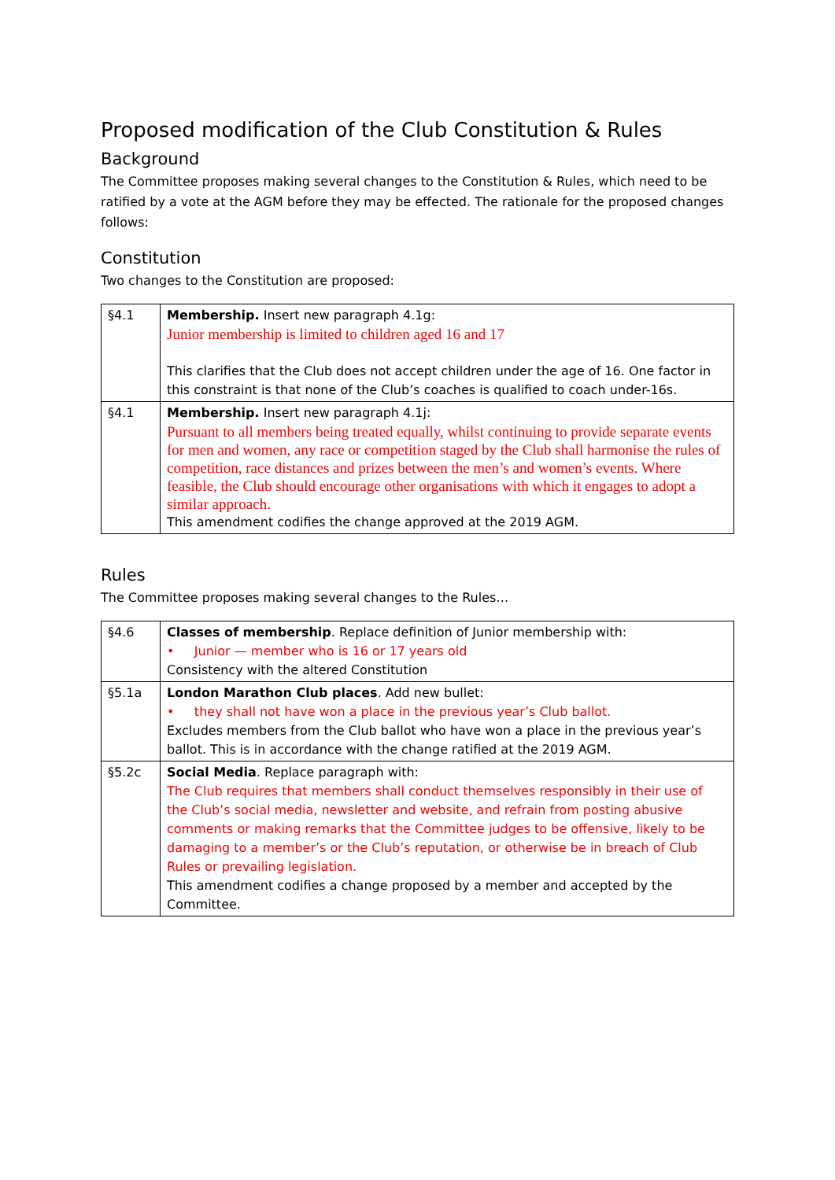Proposed modification of the Club Constitution & Rules
Background
The Committee proposes making several changes to the Constitution & Rules, which need to be ratified by a vote at the AGM before they may be effected. The rationale for the proposed changes follows:
Constitution
Two changes to the Constitution are proposed:
| §4.1 | Membership. Insert new paragraph 4.1g: Junior membership is limited to children aged 16 and 17 This clarifies that the Club does not accept children under the age of 16. One factor in this constraint is that none of the Club’s coaches is qualified to coach under-16s. |
| §4.1 | Membership. Insert new paragraph 4.1j: Pursuant to all members being treated equally, whilst continuing to provide separate events for men and women, any race or competition staged by the Club shall harmonise the rules of competition, race distances and prizes between the men’s and women’s events. Where feasible, the Club should encourage other organisations with which it engages to adopt a similar approach. This amendment codifies the change approved at the 2019 AGM. |
Rules
The Committee proposes making several changes to the Rules…
| §4.6 | Classes of membership . Replace definition of Junior membership with: • Junior — member who is 16 or 17 years old Consistency with the altered Constitution |
| §5.1a | London Marathon Club places . Add new bullet: • they shall not have won a place in the previous year’s Club ballot. Excludes members from the Club ballot who have won a place in the previous year’s ballot. This is in accordance with the change ratified at the 2019 AGM. |
| §5.2c | Social Media . Replace paragraph with: The Club requires that members shall conduct themselves responsibly in their use of the Club’s social media, newsletter and website, and refrain from posting abusive comments or making remarks that the Committee judges to be offensive, likely to be damaging to a member’s or the Club’s reputation, or otherwise be in breach of Club Rules or prevailing legislation. This amendment codifies a change proposed by a member and accepted by the Committee. |